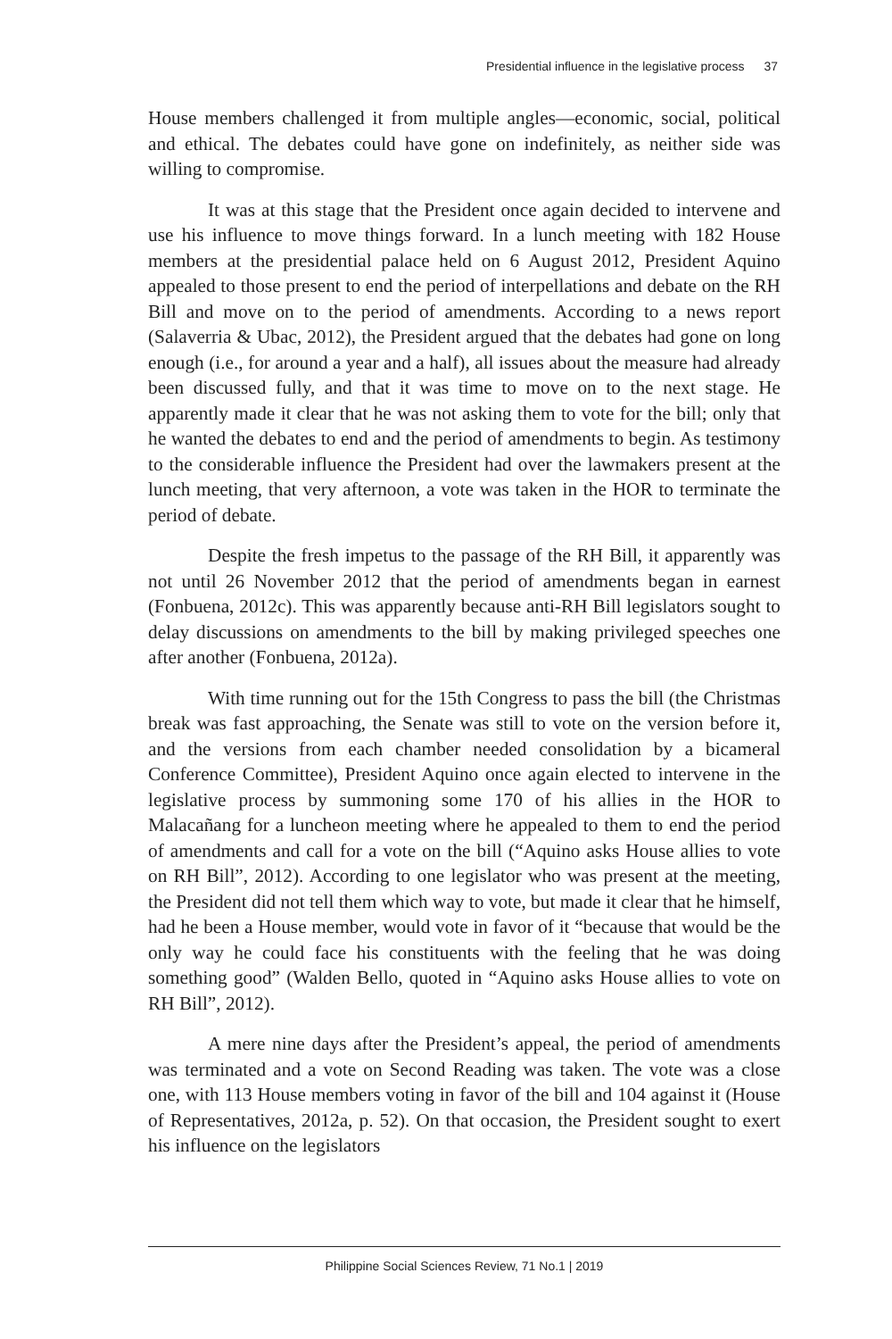Presidential influence in the legislative process 37
House members challenged it from multiple angles—economic, social, political and ethical. The debates could have gone on indefinitely, as neither side was willing to compromise.
It was at this stage that the President once again decided to intervene and use his influence to move things forward. In a lunch meeting with 182 House members at the presidential palace held on 6 August 2012, President Aquino appealed to those present to end the period of interpellations and debate on the RH Bill and move on to the period of amendments. According to a news report (Salaverria & Ubac, 2012), the President argued that the debates had gone on long enough (i.e., for around a year and a half), all issues about the measure had already been discussed fully, and that it was time to move on to the next stage. He apparently made it clear that he was not asking them to vote for the bill; only that he wanted the debates to end and the period of amendments to begin. As testimony to the considerable influence the President had over the lawmakers present at the lunch meeting, that very afternoon, a vote was taken in the HOR to terminate the period of debate.
Despite the fresh impetus to the passage of the RH Bill, it apparently was not until 26 November 2012 that the period of amendments began in earnest (Fonbuena, 2012c). This was apparently because anti-RH Bill legislators sought to delay discussions on amendments to the bill by making privileged speeches one after another (Fonbuena, 2012a).
With time running out for the 15th Congress to pass the bill (the Christmas break was fast approaching, the Senate was still to vote on the version before it, and the versions from each chamber needed consolidation by a bicameral Conference Committee), President Aquino once again elected to intervene in the legislative process by summoning some 170 of his allies in the HOR to Malacañang for a luncheon meeting where he appealed to them to end the period of amendments and call for a vote on the bill (“Aquino asks House allies to vote on RH Bill”, 2012). According to one legislator who was present at the meeting, the President did not tell them which way to vote, but made it clear that he himself, had he been a House member, would vote in favor of it “because that would be the only way he could face his constituents with the feeling that he was doing something good” (Walden Bello, quoted in “Aquino asks House allies to vote on RH Bill”, 2012).
A mere nine days after the President’s appeal, the period of amendments was terminated and a vote on Second Reading was taken. The vote was a close one, with 113 House members voting in favor of the bill and 104 against it (House of Representatives, 2012a, p. 52). On that occasion, the President sought to exert his influence on the legislators
Philippine Social Sciences Review, 71 No.1 | 2019